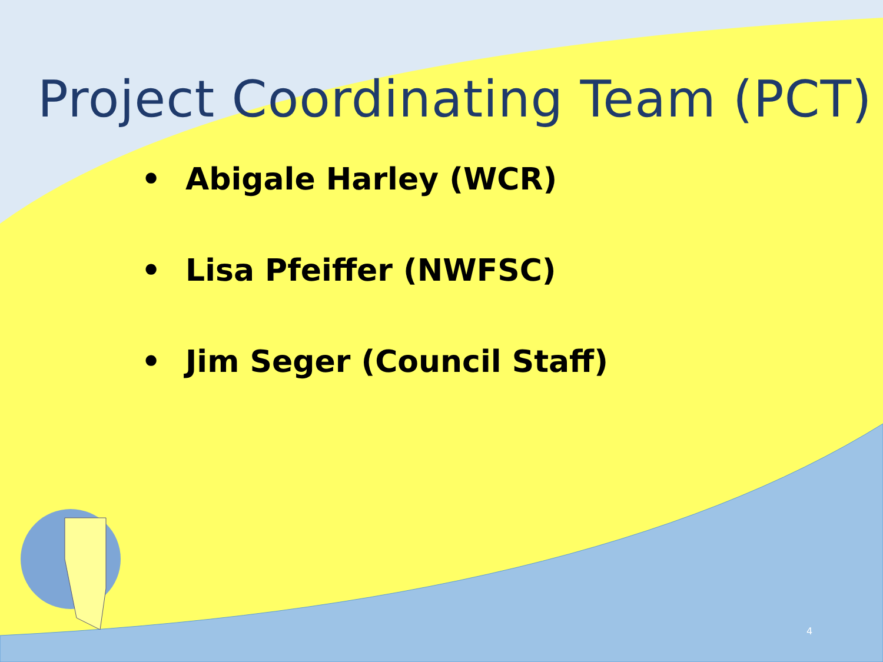Project Coordinating Team (PCT)
• Abigale Harley (WCR)
• Lisa Pfeiffer (NWFSC)
• Jim Seger (Council Staff)
4